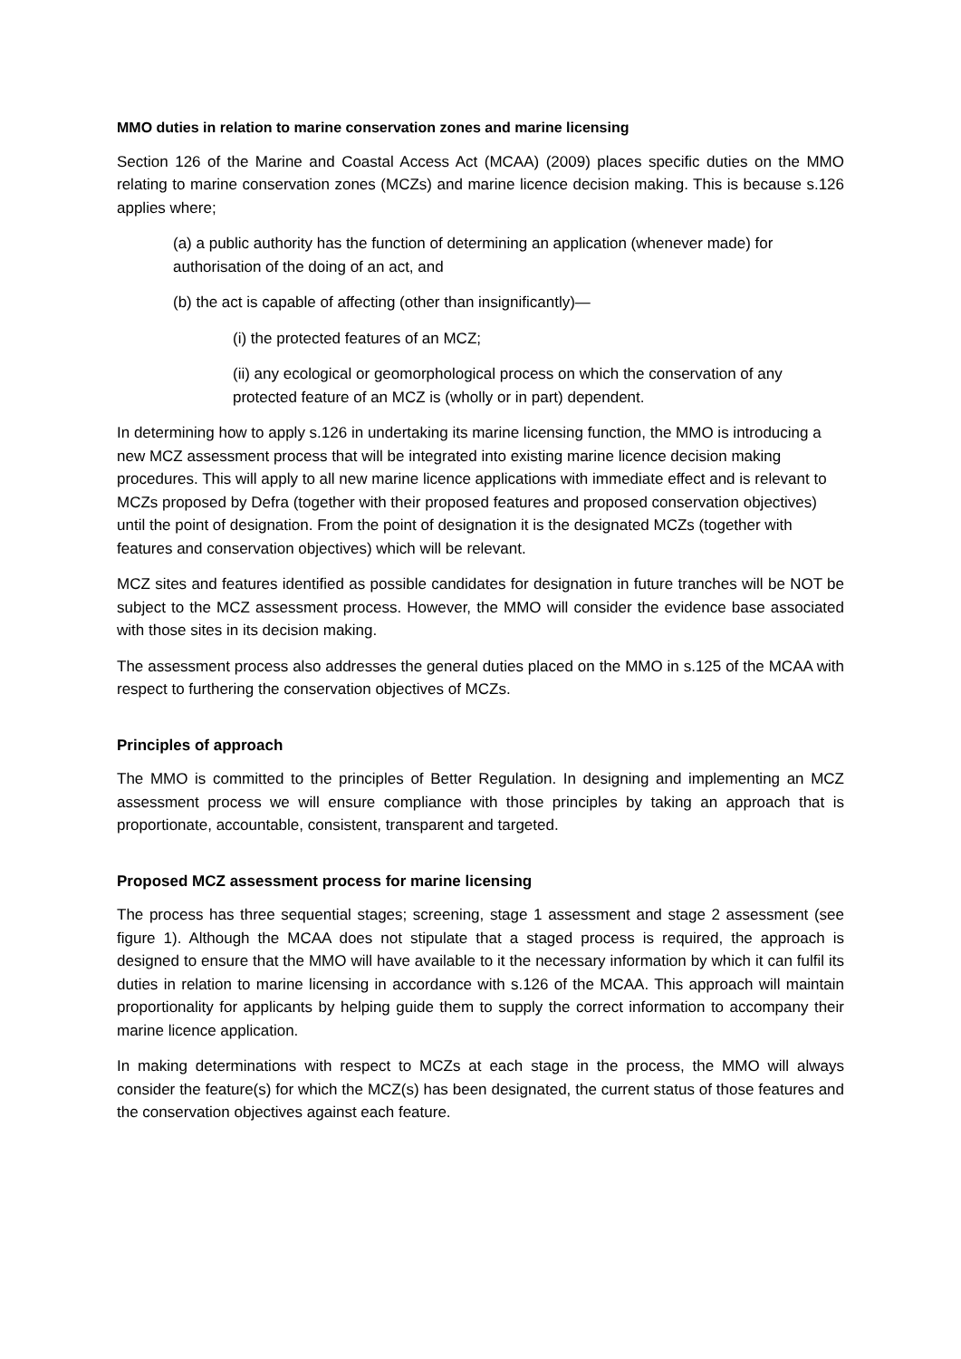MMO duties in relation to marine conservation zones and marine licensing
Section 126 of the Marine and Coastal Access Act (MCAA) (2009) places specific duties on the MMO relating to marine conservation zones (MCZs) and marine licence decision making. This is because s.126 applies where;
(a) a public authority has the function of determining an application (whenever made) for authorisation of the doing of an act, and
(b) the act is capable of affecting (other than insignificantly)—
(i) the protected features of an MCZ;
(ii) any ecological or geomorphological process on which the conservation of any protected feature of an MCZ is (wholly or in part) dependent.
In determining how to apply s.126 in undertaking its marine licensing function, the MMO is introducing a new MCZ assessment process that will be integrated into existing marine licence decision making procedures. This will apply to all new marine licence applications with immediate effect and is relevant to MCZs proposed by Defra (together with their proposed features and proposed conservation objectives) until the point of designation. From the point of designation it is the designated MCZs (together with features and conservation objectives) which will be relevant.
MCZ sites and features identified as possible candidates for designation in future tranches will be NOT be subject to the MCZ assessment process. However, the MMO will consider the evidence base associated with those sites in its decision making.
The assessment process also addresses the general duties placed on the MMO in s.125 of the MCAA with respect to furthering the conservation objectives of MCZs.
Principles of approach
The MMO is committed to the principles of Better Regulation. In designing and implementing an MCZ assessment process we will ensure compliance with those principles by taking an approach that is proportionate, accountable, consistent, transparent and targeted.
Proposed MCZ assessment process for marine licensing
The process has three sequential stages; screening, stage 1 assessment and stage 2 assessment (see figure 1). Although the MCAA does not stipulate that a staged process is required, the approach is designed to ensure that the MMO will have available to it the necessary information by which it can fulfil its duties in relation to marine licensing in accordance with s.126 of the MCAA. This approach will maintain proportionality for applicants by helping guide them to supply the correct information to accompany their marine licence application.
In making determinations with respect to MCZs at each stage in the process, the MMO will always consider the feature(s) for which the MCZ(s) has been designated, the current status of those features and the conservation objectives against each feature.